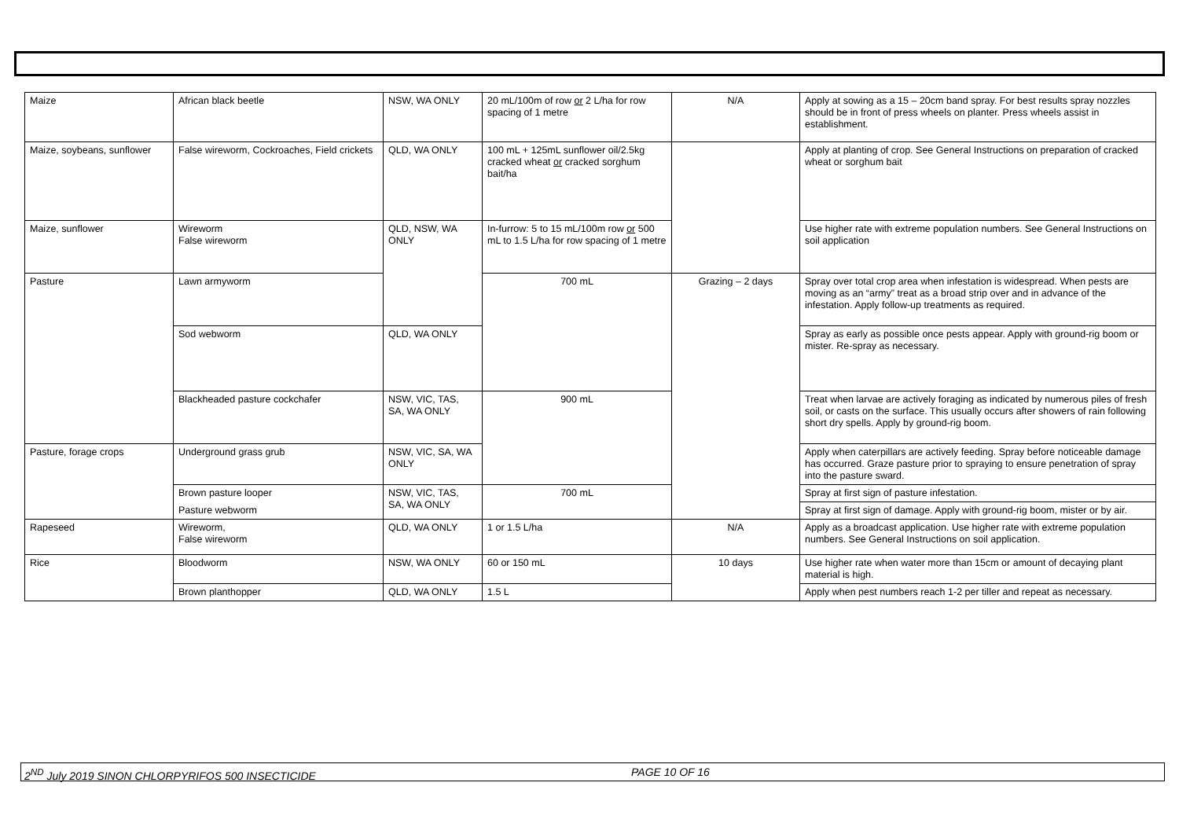| Maize | African black beetle | NSW, WA ONLY | 20 mL/100m of row or 2 L/ha for row spacing of 1 metre | N/A | Apply at sowing as a 15 – 20cm band spray. For best results spray nozzles should be in front of press wheels on planter. Press wheels assist in establishment. |
| Maize, soybeans, sunflower | False wireworm, Cockroaches, Field crickets | QLD, WA ONLY | 100 mL + 125mL sunflower oil/2.5kg cracked wheat or cracked sorghum bait/ha | | Apply at planting of crop. See General Instructions on preparation of cracked wheat or sorghum bait |
| Maize, sunflower | Wireworm False wireworm | QLD, NSW, WA ONLY | In-furrow: 5 to 15 mL/100m row or 500 mL to 1.5 L/ha for row spacing of 1 metre | | Use higher rate with extreme population numbers. See General Instructions on soil application |
| Pasture | Lawn armyworm | | 700 mL | Grazing – 2 days | Spray over total crop area when infestation is widespread. When pests are moving as an “army” treat as a broad strip over and in advance of the infestation. Apply follow-up treatments as required. |
| | Sod webworm | QLD, WA ONLY | | | Spray as early as possible once pests appear. Apply with ground-rig boom or mister. Re-spray as necessary. |
| | Blackheaded pasture cockchafer | NSW, VIC, TAS, SA, WA ONLY | 900 mL | | Treat when larvae are actively foraging as indicated by numerous piles of fresh soil, or casts on the surface. This usually occurs after showers of rain following short dry spells. Apply by ground-rig boom. |
| Pasture, forage crops | Underground grass grub | NSW, VIC, SA, WA ONLY | | | Apply when caterpillars are actively feeding. Spray before noticeable damage has occurred. Graze pasture prior to spraying to ensure penetration of spray into the pasture sward. |
| | Brown pasture looper | NSW, VIC, TAS, SA, WA ONLY | 700 mL | | Spray at first sign of pasture infestation. |
| | Pasture webworm | | | | Spray at first sign of damage. Apply with ground-rig boom, mister or by air. |
| Rapeseed | Wireworm, False wireworm | QLD, WA ONLY | 1 or 1.5 L/ha | N/A | Apply as a broadcast application. Use higher rate with extreme population numbers. See General Instructions on soil application. |
| Rice | Bloodworm | NSW, WA ONLY | 60 or 150 mL | 10 days | Use higher rate when water more than 15cm or amount of decaying plant material is high. |
| | Brown planthopper | QLD, WA ONLY | 1.5 L | | Apply when pest numbers reach 1-2 per tiller and repeat as necessary. |
2<sup>ND</sup> July 2019 SINON CHLORPYRIFOS 500 INSECTICIDE PAGE 10 OF 16